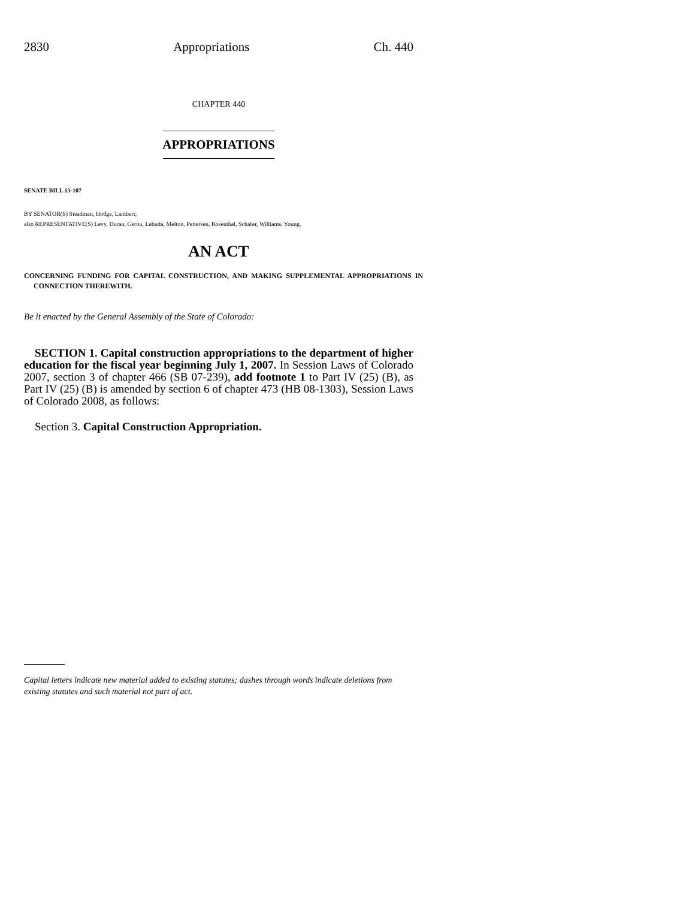2830 Appropriations Ch. 440
CHAPTER 440
APPROPRIATIONS
SENATE BILL 13-107
BY SENATOR(S) Steadman, Hodge, Lambert;
also REPRESENTATIVE(S) Levy, Duran, Gerou, Labuda, Melton, Pettersen, Rosenthal, Schafer, Williams, Young.
AN ACT
CONCERNING FUNDING FOR CAPITAL CONSTRUCTION, AND MAKING SUPPLEMENTAL APPROPRIATIONS IN CONNECTION THEREWITH.
Be it enacted by the General Assembly of the State of Colorado:
SECTION 1. Capital construction appropriations to the department of higher education for the fiscal year beginning July 1, 2007. In Session Laws of Colorado 2007, section 3 of chapter 466 (SB 07-239), add footnote 1 to Part IV (25) (B), as Part IV (25) (B) is amended by section 6 of chapter 473 (HB 08-1303), Session Laws of Colorado 2008, as follows:
Section 3. Capital Construction Appropriation.
Capital letters indicate new material added to existing statutes; dashes through words indicate deletions from existing statutes and such material not part of act.